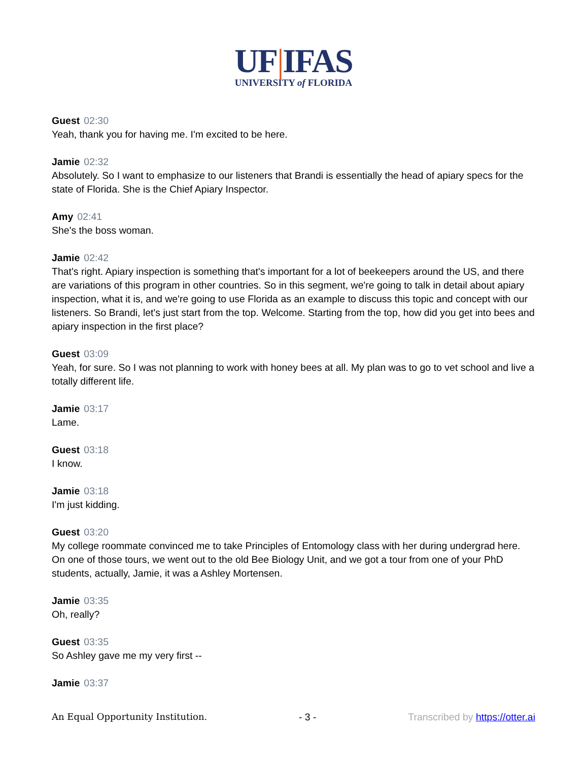UF|IFAS
UNIVERSITY of FLORIDA
Guest 02:30
Yeah, thank you for having me. I'm excited to be here.
Jamie 02:32
Absolutely. So I want to emphasize to our listeners that Brandi is essentially the head of apiary specs for the state of Florida. She is the Chief Apiary Inspector.
Amy 02:41
She's the boss woman.
Jamie 02:42
That's right. Apiary inspection is something that's important for a lot of beekeepers around the US, and there are variations of this program in other countries. So in this segment, we're going to talk in detail about apiary inspection, what it is, and we're going to use Florida as an example to discuss this topic and concept with our listeners. So Brandi, let's just start from the top. Welcome. Starting from the top, how did you get into bees and apiary inspection in the first place?
Guest 03:09
Yeah, for sure. So I was not planning to work with honey bees at all. My plan was to go to vet school and live a totally different life.
Jamie 03:17
Lame.
Guest 03:18
I know.
Jamie 03:18
I'm just kidding.
Guest 03:20
My college roommate convinced me to take Principles of Entomology class with her during undergrad here. On one of those tours, we went out to the old Bee Biology Unit, and we got a tour from one of your PhD students, actually, Jamie, it was a Ashley Mortensen.
Jamie 03:35
Oh, really?
Guest 03:35
So Ashley gave me my very first --
Jamie 03:37
An Equal Opportunity Institution. - 3 - Transcribed by https://otter.ai